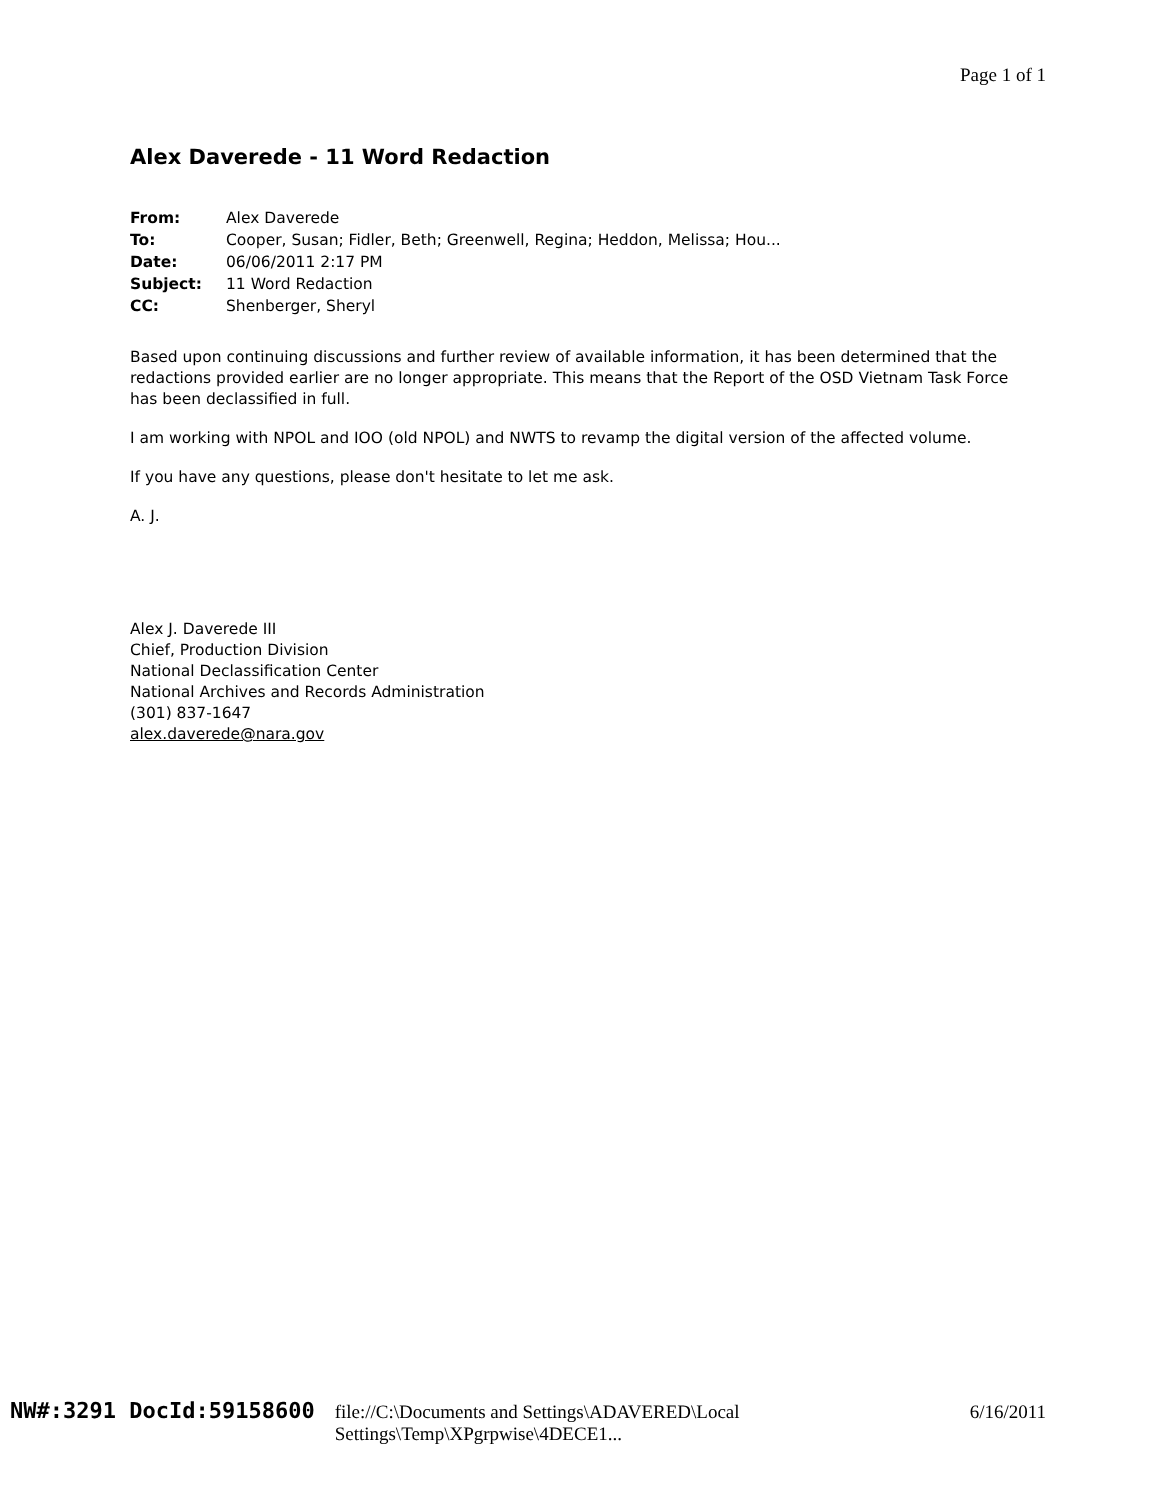Page 1 of 1
Alex Daverede - 11 Word Redaction
| From: | Alex Daverede |
| To: | Cooper, Susan; Fidler, Beth; Greenwell, Regina; Heddon, Melissa; Hou... |
| Date: | 06/06/2011 2:17 PM |
| Subject: | 11 Word Redaction |
| CC: | Shenberger, Sheryl |
Based upon continuing discussions and further review of available information, it has been determined that the redactions provided earlier are no longer appropriate. This means that the Report of the OSD Vietnam Task Force has been declassified in full.
I am working with NPOL and IOO (old NPOL) and NWTS to revamp the digital version of the affected volume.
If you have any questions, please don't hesitate to let me ask.
A. J.
Alex J. Daverede III
Chief, Production Division
National Declassification Center
National Archives and Records Administration
(301) 837-1647
alex.daverede@nara.gov
NW#:3291 DocId:59158600 file://C:\Documents and Settings\ADAVERED\Local Settings\Temp\XPgrpwise\4DECE1... 6/16/2011